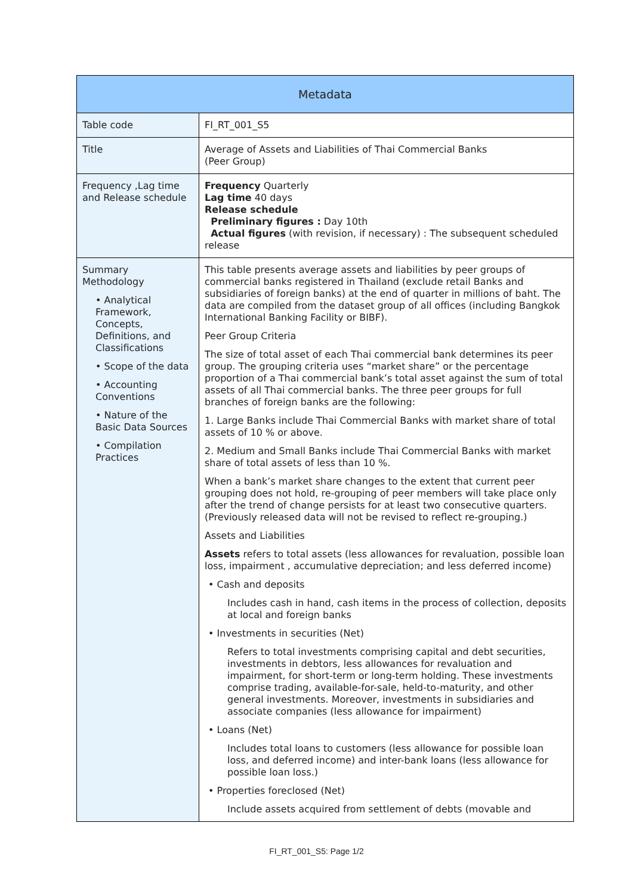| Metadata | |
| --- | --- |
| Table code | FI_RT_001_S5 |
| Title | Average of Assets and Liabilities of Thai Commercial Banks (Peer Group) |
| Frequency ,Lag time and Release schedule | Frequency Quarterly Lag time 40 days Release schedule Preliminary figures : Day 10th Actual figures (with revision, if necessary) : The subsequent scheduled release |
| Summary Methodology • Analytical Framework, Concepts, Definitions, and Classifications • Scope of the data • Accounting Conventions • Nature of the Basic Data Sources • Compilation Practices | This table presents average assets and liabilities by peer groups of commercial banks registered in Thailand (exclude retail Banks and subsidiaries of foreign banks) at the end of quarter in millions of baht. The data are compiled from the dataset group of all offices (including Bangkok International Banking Facility or BIBF). Peer Group Criteria The size of total asset of each Thai commercial bank determines its peer group. The grouping criteria uses “market share” or the percentage proportion of a Thai commercial bank’s total asset against the sum of total assets of all Thai commercial banks. The three peer groups for full branches of foreign banks are the following: 1. Large Banks include Thai Commercial Banks with market share of total assets of 10 % or above. 2. Medium and Small Banks include Thai Commercial Banks with market share of total assets of less than 10 %. When a bank’s market share changes to the extent that current peer grouping does not hold, re-grouping of peer members will take place only after the trend of change persists for at least two consecutive quarters. (Previously released data will not be revised to reflect re-grouping.) Assets and Liabilities Assets refers to total assets (less allowances for revaluation, possible loan loss, impairment , accumulative depreciation; and less deferred income) • Cash and deposits Includes cash in hand, cash items in the process of collection, deposits at local and foreign banks • Investments in securities (Net) Refers to total investments comprising capital and debt securities, investments in debtors, less allowances for revaluation and impairment, for short-term or long-term holding. These investments comprise trading, available-for-sale, held-to-maturity, and other general investments. Moreover, investments in subsidiaries and associate companies (less allowance for impairment) • Loans (Net) Includes total loans to customers (less allowance for possible loan loss, and deferred income) and inter-bank loans (less allowance for possible loan loss.) • Properties foreclosed (Net) Include assets acquired from settlement of debts (movable and |
FI_RT_001_S5: Page 1/2